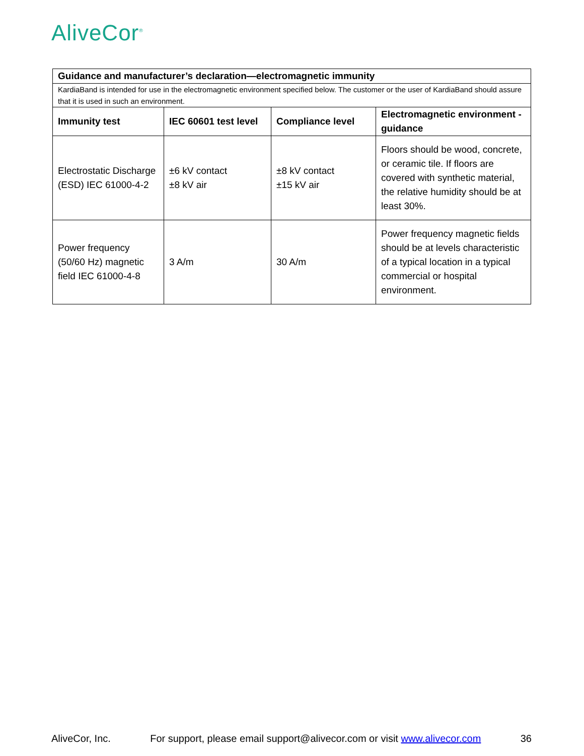AliveCor<sup>®</sup>
| Guidance and manufacturer’s declaration—electromagnetic immunity | | | |
| --- | --- | --- | --- |
| KardiaBand is intended for use in the electromagnetic environment specified below. The customer or the user of KardiaBand should assure that it is used in such an environment. | | | |
| Immunity test | IEC 60601 test level | Compliance level | Electromagnetic environment - guidance |
| Electrostatic Discharge (ESD) IEC 61000-4-2 | ±6 kV contact ±8 kV air | ±8 kV contact ±15 kV air | Floors should be wood, concrete, or ceramic tile. If floors are covered with synthetic material, the relative humidity should be at least 30%. |
| Power frequency (50/60 Hz) magnetic field IEC 61000-4-8 | 3 A/m | 30 A/m | Power frequency magnetic fields should be at levels characteristic of a typical location in a typical commercial or hospital environment. |
AliveCor, Inc. For support, please email support@alivecor.com or visit www.alivecor.com 36